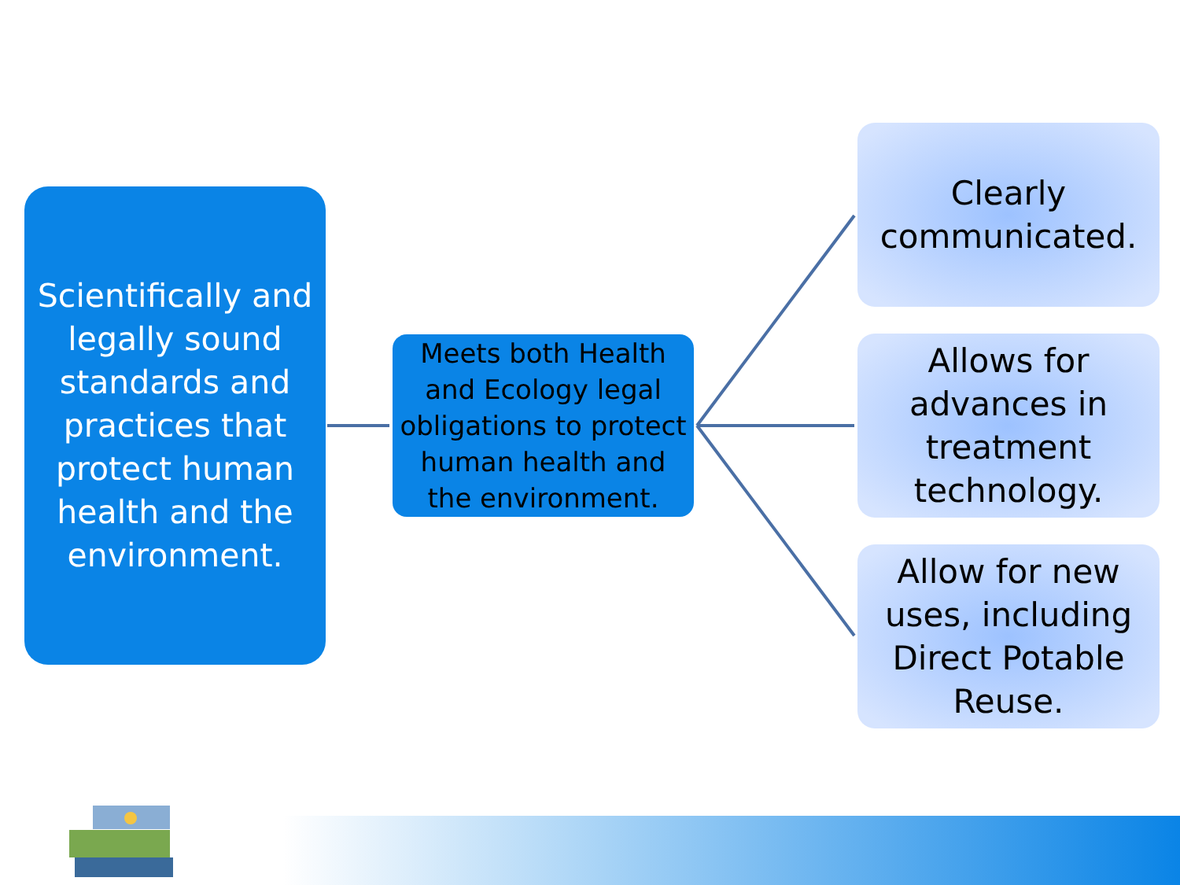Scientifically and legally sound standards and practices that protect human health and the environment.
Meets both Health and Ecology legal obligations to protect human health and the environment.
Clearly communicated.
Allows for advances in treatment technology.
Allow for new uses, including Direct Potable Reuse.